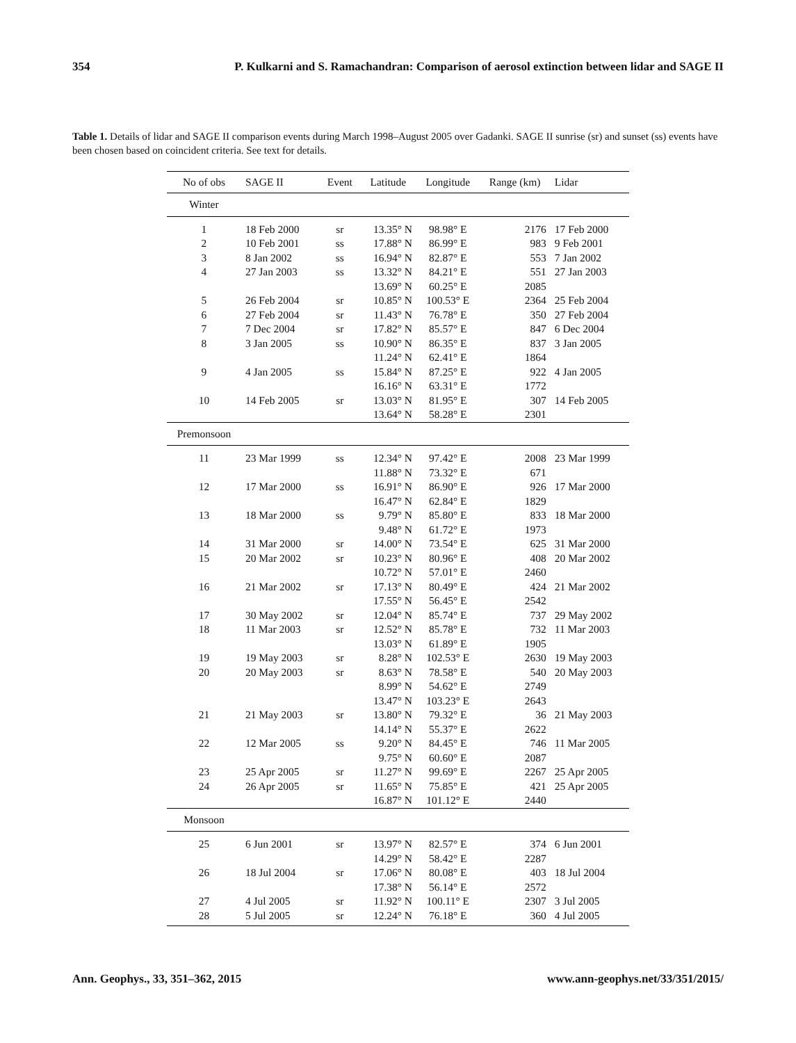354 P. Kulkarni and S. Ramachandran: Comparison of aerosol extinction between lidar and SAGE II
Table 1. Details of lidar and SAGE II comparison events during March 1998–August 2005 over Gadanki. SAGE II sunrise (sr) and sunset (ss) events have been chosen based on coincident criteria. See text for details.
| No of obs | SAGE II | Event | Latitude | Longitude | Range (km) | Lidar |
| --- | --- | --- | --- | --- | --- | --- |
| Winter | | | | | | |
| 1 | 18 Feb 2000 | sr | 13.35° N | 98.98° E | 2176 | 17 Feb 2000 |
| 2 | 10 Feb 2001 | ss | 17.88° N | 86.99° E | 983 | 9 Feb 2001 |
| 3 | 8 Jan 2002 | ss | 16.94° N | 82.87° E | 553 | 7 Jan 2002 |
| 4 | 27 Jan 2003 | ss | 13.32° N | 84.21° E | 551 | 27 Jan 2003 |
| | | | 13.69° N | 60.25° E | 2085 | |
| 5 | 26 Feb 2004 | sr | 10.85° N | 100.53° E | 2364 | 25 Feb 2004 |
| 6 | 27 Feb 2004 | sr | 11.43° N | 76.78° E | 350 | 27 Feb 2004 |
| 7 | 7 Dec 2004 | sr | 17.82° N | 85.57° E | 847 | 6 Dec 2004 |
| 8 | 3 Jan 2005 | ss | 10.90° N | 86.35° E | 837 | 3 Jan 2005 |
| | | | 11.24° N | 62.41° E | 1864 | |
| 9 | 4 Jan 2005 | ss | 15.84° N | 87.25° E | 922 | 4 Jan 2005 |
| | | | 16.16° N | 63.31° E | 1772 | |
| 10 | 14 Feb 2005 | sr | 13.03° N | 81.95° E | 307 | 14 Feb 2005 |
| | | | 13.64° N | 58.28° E | 2301 | |
| Premonsoon | | | | | | |
| 11 | 23 Mar 1999 | ss | 12.34° N | 97.42° E | 2008 | 23 Mar 1999 |
| | | | 11.88° N | 73.32° E | 671 | |
| 12 | 17 Mar 2000 | ss | 16.91° N | 86.90° E | 926 | 17 Mar 2000 |
| | | | 16.47° N | 62.84° E | 1829 | |
| 13 | 18 Mar 2000 | ss | 9.79° N | 85.80° E | 833 | 18 Mar 2000 |
| | | | 9.48° N | 61.72° E | 1973 | |
| 14 | 31 Mar 2000 | sr | 14.00° N | 73.54° E | 625 | 31 Mar 2000 |
| 15 | 20 Mar 2002 | sr | 10.23° N | 80.96° E | 408 | 20 Mar 2002 |
| | | | 10.72° N | 57.01° E | 2460 | |
| 16 | 21 Mar 2002 | sr | 17.13° N | 80.49° E | 424 | 21 Mar 2002 |
| | | | 17.55° N | 56.45° E | 2542 | |
| 17 | 30 May 2002 | sr | 12.04° N | 85.74° E | 737 | 29 May 2002 |
| 18 | 11 Mar 2003 | sr | 12.52° N | 85.78° E | 732 | 11 Mar 2003 |
| | | | 13.03° N | 61.89° E | 1905 | |
| 19 | 19 May 2003 | sr | 8.28° N | 102.53° E | 2630 | 19 May 2003 |
| 20 | 20 May 2003 | sr | 8.63° N | 78.58° E | 540 | 20 May 2003 |
| | | | 8.99° N | 54.62° E | 2749 | |
| | | | 13.47° N | 103.23° E | 2643 | |
| 21 | 21 May 2003 | sr | 13.80° N | 79.32° E | 36 | 21 May 2003 |
| | | | 14.14° N | 55.37° E | 2622 | |
| 22 | 12 Mar 2005 | ss | 9.20° N | 84.45° E | 746 | 11 Mar 2005 |
| | | | 9.75° N | 60.60° E | 2087 | |
| 23 | 25 Apr 2005 | sr | 11.27° N | 99.69° E | 2267 | 25 Apr 2005 |
| 24 | 26 Apr 2005 | sr | 11.65° N | 75.85° E | 421 | 25 Apr 2005 |
| | | | 16.87° N | 101.12° E | 2440 | |
| Monsoon | | | | | | |
| 25 | 6 Jun 2001 | sr | 13.97° N | 82.57° E | 374 | 6 Jun 2001 |
| | | | 14.29° N | 58.42° E | 2287 | |
| 26 | 18 Jul 2004 | sr | 17.06° N | 80.08° E | 403 | 18 Jul 2004 |
| | | | 17.38° N | 56.14° E | 2572 | |
| 27 | 4 Jul 2005 | sr | 11.92° N | 100.11° E | 2307 | 3 Jul 2005 |
| 28 | 5 Jul 2005 | sr | 12.24° N | 76.18° E | 360 | 4 Jul 2005 |
Ann. Geophys., 33, 351–362, 2015 www.ann-geophys.net/33/351/2015/